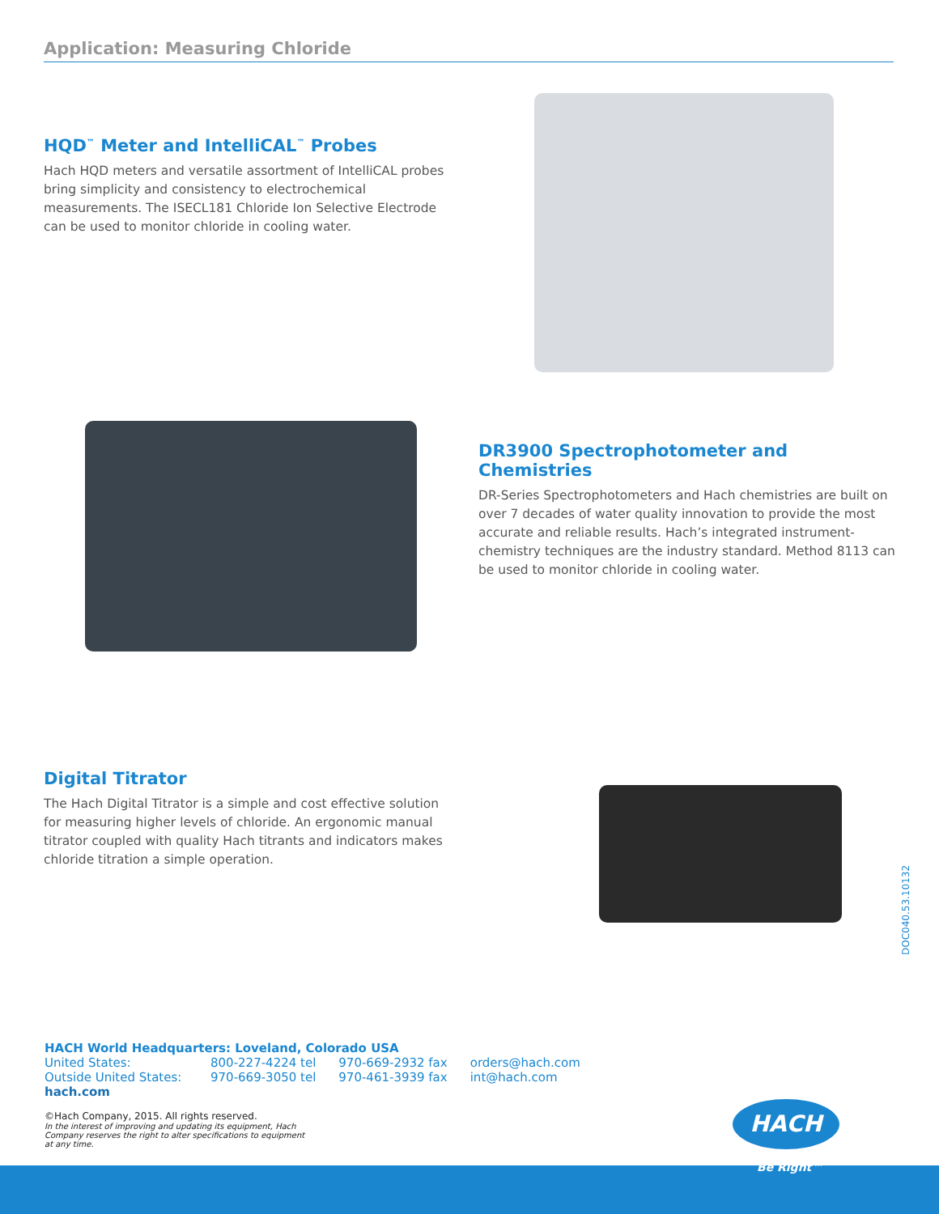Application: Measuring Chloride
HQD<sup>™</sup> Meter and IntelliCAL<sup>™</sup> Probes
Hach HQD meters and versatile assortment of IntelliCAL probes bring simplicity and consistency to electrochemical measurements. The ISECL181 Chloride Ion Selective Electrode can be used to monitor chloride in cooling water.
DR3900 Spectrophotometer and Chemistries
DR-Series Spectrophotometers and Hach chemistries are built on over 7 decades of water quality innovation to provide the most accurate and reliable results. Hach’s integrated instrument-chemistry techniques are the industry standard. Method 8113 can be used to monitor chloride in cooling water.
Digital Titrator
The Hach Digital Titrator is a simple and cost effective solution for measuring higher levels of chloride. An ergonomic manual titrator coupled with quality Hach titrants and indicators makes chloride titration a simple operation.
DOC040.53.10132
HACH World Headquarters: Loveland, Colorado USA
| United States: | 800-227-4224 tel | 970-669-2932 fax | orders@hach.com |
| Outside United States: | 970-669-3050 tel | 970-461-3939 fax | int@hach.com |
hach.com
©Hach Company, 2015. All rights reserved.
In the interest of improving and updating its equipment, Hach Company reserves the right to alter specifications to equipment at any time.
HACH
Be Right™